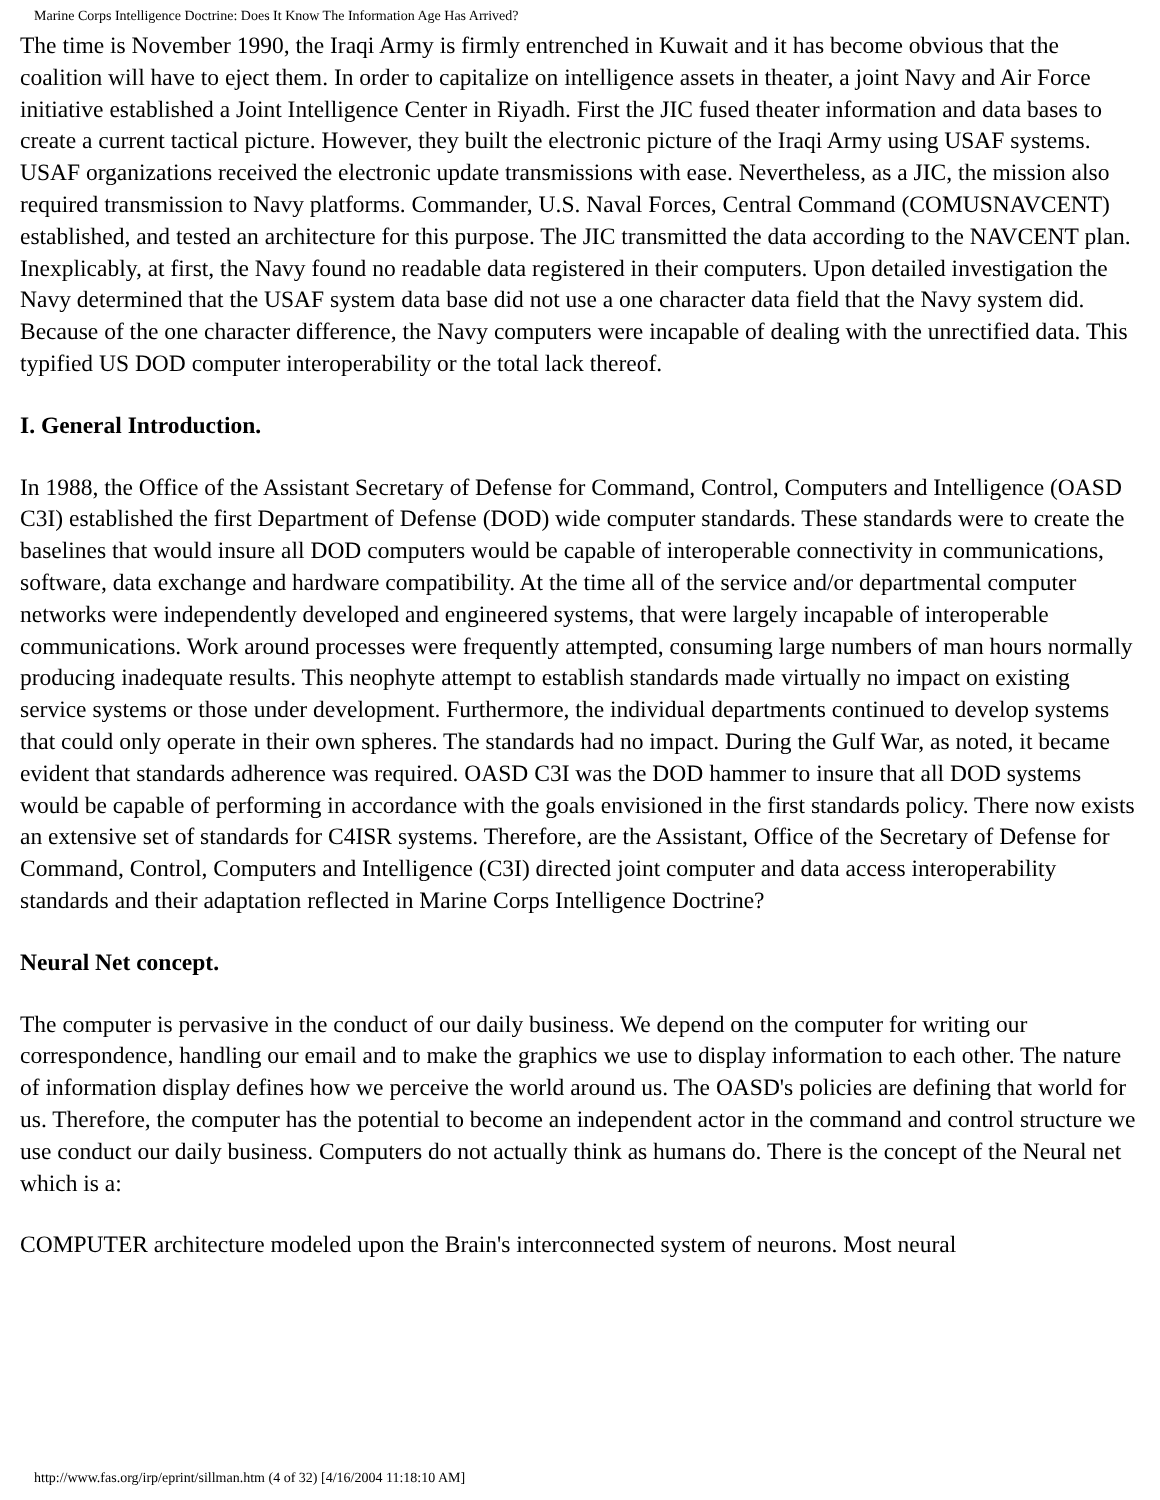Marine Corps Intelligence Doctrine: Does It Know The Information Age Has Arrived?
The time is November 1990, the Iraqi Army is firmly entrenched in Kuwait and it has become obvious that the coalition will have to eject them. In order to capitalize on intelligence assets in theater, a joint Navy and Air Force initiative established a Joint Intelligence Center in Riyadh. First the JIC fused theater information and data bases to create a current tactical picture. However, they built the electronic picture of the Iraqi Army using USAF systems. USAF organizations received the electronic update transmissions with ease. Nevertheless, as a JIC, the mission also required transmission to Navy platforms. Commander, U.S. Naval Forces, Central Command (COMUSNAVCENT) established, and tested an architecture for this purpose. The JIC transmitted the data according to the NAVCENT plan. Inexplicably, at first, the Navy found no readable data registered in their computers. Upon detailed investigation the Navy determined that the USAF system data base did not use a one character data field that the Navy system did. Because of the one character difference, the Navy computers were incapable of dealing with the unrectified data. This typified US DOD computer interoperability or the total lack thereof.
I. General Introduction.
In 1988, the Office of the Assistant Secretary of Defense for Command, Control, Computers and Intelligence (OASD C3I) established the first Department of Defense (DOD) wide computer standards. These standards were to create the baselines that would insure all DOD computers would be capable of interoperable connectivity in communications, software, data exchange and hardware compatibility. At the time all of the service and/or departmental computer networks were independently developed and engineered systems, that were largely incapable of interoperable communications. Work around processes were frequently attempted, consuming large numbers of man hours normally producing inadequate results. This neophyte attempt to establish standards made virtually no impact on existing service systems or those under development. Furthermore, the individual departments continued to develop systems that could only operate in their own spheres. The standards had no impact. During the Gulf War, as noted, it became evident that standards adherence was required. OASD C3I was the DOD hammer to insure that all DOD systems would be capable of performing in accordance with the goals envisioned in the first standards policy. There now exists an extensive set of standards for C4ISR systems. Therefore, are the Assistant, Office of the Secretary of Defense for Command, Control, Computers and Intelligence (C3I) directed joint computer and data access interoperability standards and their adaptation reflected in Marine Corps Intelligence Doctrine?
Neural Net concept.
The computer is pervasive in the conduct of our daily business. We depend on the computer for writing our correspondence, handling our email and to make the graphics we use to display information to each other. The nature of information display defines how we perceive the world around us. The OASD's policies are defining that world for us. Therefore, the computer has the potential to become an independent actor in the command and control structure we use conduct our daily business. Computers do not actually think as humans do. There is the concept of the Neural net which is a:
COMPUTER architecture modeled upon the Brain's interconnected system of neurons. Most neural
http://www.fas.org/irp/eprint/sillman.htm (4 of 32) [4/16/2004 11:18:10 AM]